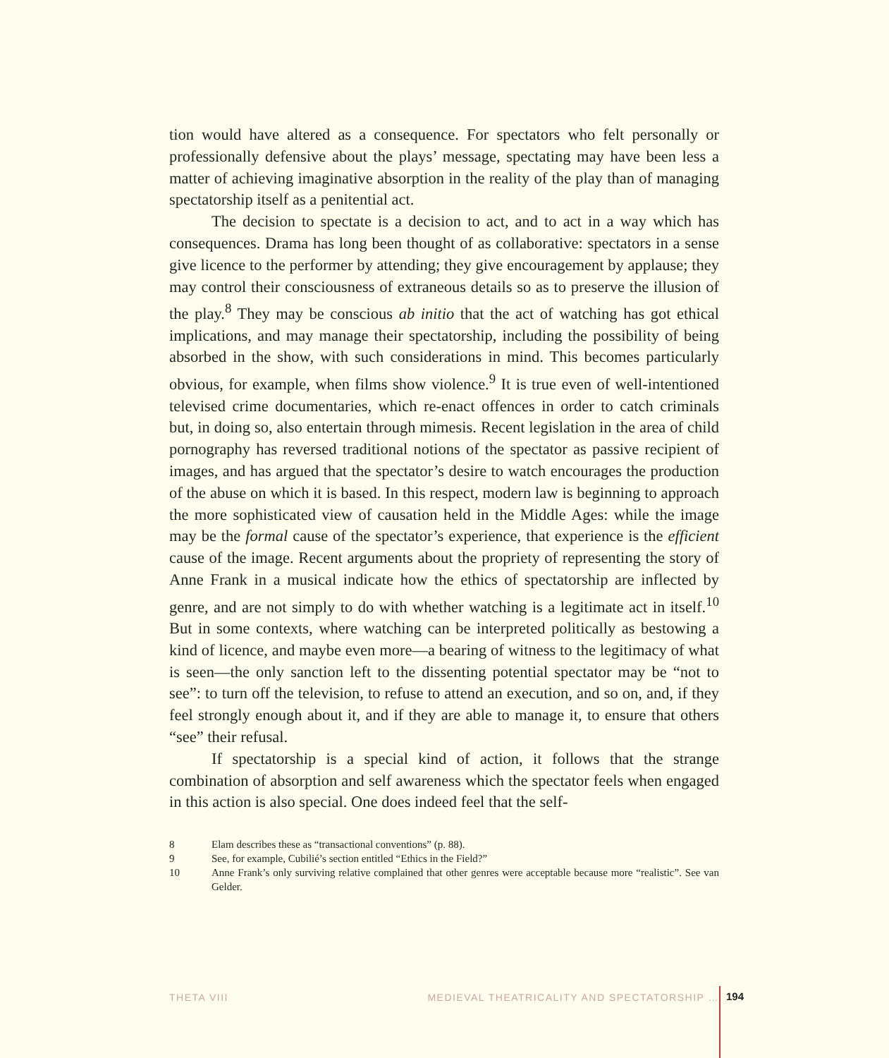tion would have altered as a consequence. For spectators who felt personally or professionally defensive about the plays’ message, spectating may have been less a matter of achieving imaginative absorption in the reality of the play than of managing spectatorship itself as a penitential act.
The decision to spectate is a decision to act, and to act in a way which has consequences. Drama has long been thought of as collaborative: spectators in a sense give licence to the performer by attending; they give encouragement by applause; they may control their consciousness of extraneous details so as to preserve the illusion of the play.<sup>8</sup> They may be conscious ab initio that the act of watching has got ethical implications, and may manage their spectatorship, including the possibility of being absorbed in the show, with such considerations in mind. This becomes particularly obvious, for example, when films show violence.<sup>9</sup> It is true even of well-intentioned televised crime documentaries, which re-enact offences in order to catch criminals but, in doing so, also entertain through mimesis. Recent legislation in the area of child pornography has reversed traditional notions of the spectator as passive recipient of images, and has argued that the spectator’s desire to watch encourages the production of the abuse on which it is based. In this respect, modern law is beginning to approach the more sophisticated view of causation held in the Middle Ages: while the image may be the formal cause of the spectator’s experience, that experience is the efficient cause of the image. Recent arguments about the propriety of representing the story of Anne Frank in a musical indicate how the ethics of spectatorship are inflected by genre, and are not simply to do with whether watching is a legitimate act in itself.<sup>10</sup> But in some contexts, where watching can be interpreted politically as bestowing a kind of licence, and maybe even more—a bearing of witness to the legitimacy of what is seen—the only sanction left to the dissenting potential spectator may be “not to see”: to turn off the television, to refuse to attend an execution, and so on, and, if they feel strongly enough about it, and if they are able to manage it, to ensure that others “see” their refusal.
If spectatorship is a special kind of action, it follows that the strange combination of absorption and self awareness which the spectator feels when engaged in this action is also special. One does indeed feel that the self-
8 Elam describes these as “transactional conventions” (p. 88).
9 See, for example, Cubilié’s section entitled “Ethics in the Field?”
10 Anne Frank’s only surviving relative complained that other genres were acceptable because more “realistic”. See van Gelder.
THETA VIII MEDIEVAL THEATRICALITY AND SPECTATORSHIP … 194